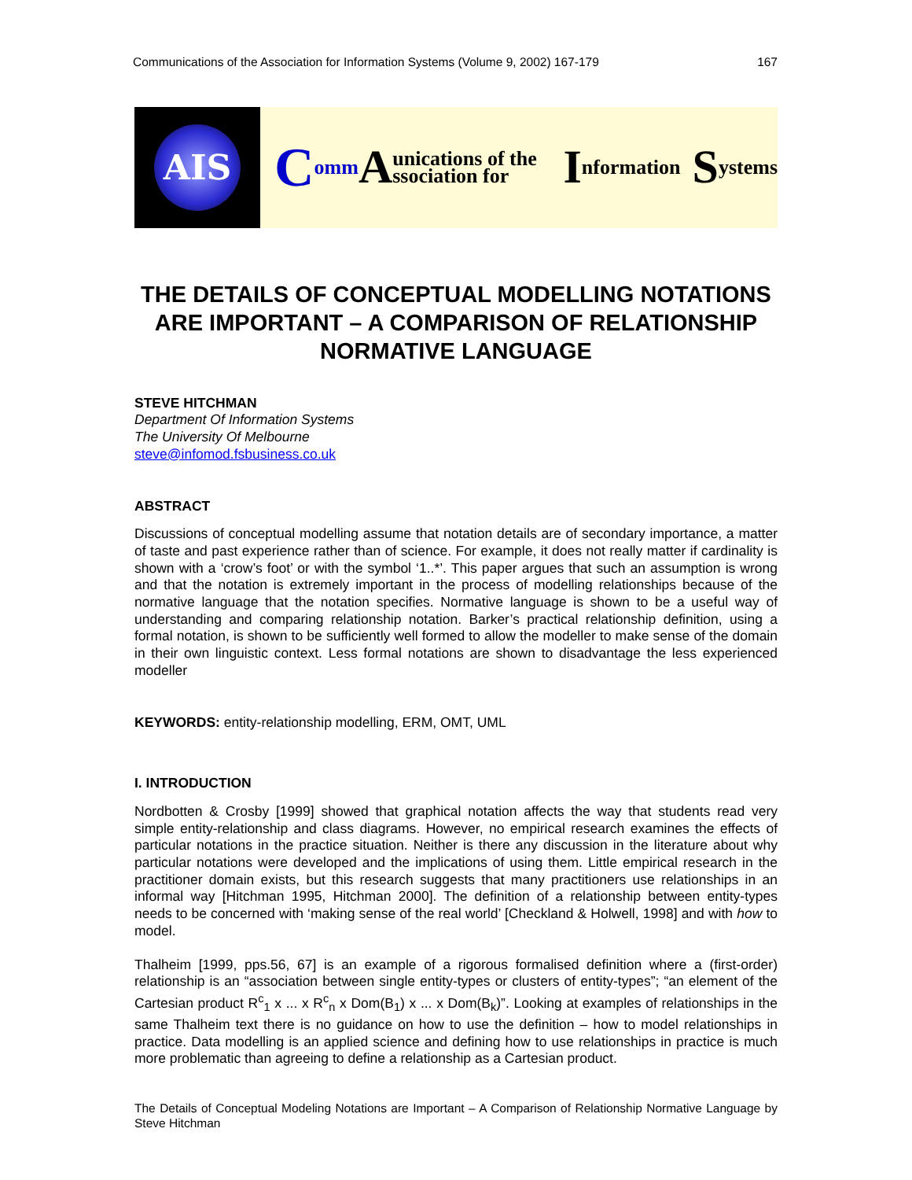Communications of the Association for Information Systems (Volume 9, 2002) 167-179 167
AIS
Comm A unications of the ssociation for I nformation S ystems
THE DETAILS OF CONCEPTUAL MODELLING NOTATIONS ARE IMPORTANT – A COMPARISON OF RELATIONSHIP NORMATIVE LANGUAGE
STEVE HITCHMAN
Department Of Information Systems
The University Of Melbourne
steve@infomod.fsbusiness.co.uk
ABSTRACT
Discussions of conceptual modelling assume that notation details are of secondary importance, a matter of taste and past experience rather than of science. For example, it does not really matter if cardinality is shown with a ‘crow’s foot’ or with the symbol ‘1..*’. This paper argues that such an assumption is wrong and that the notation is extremely important in the process of modelling relationships because of the normative language that the notation specifies. Normative language is shown to be a useful way of understanding and comparing relationship notation. Barker’s practical relationship definition, using a formal notation, is shown to be sufficiently well formed to allow the modeller to make sense of the domain in their own linguistic context. Less formal notations are shown to disadvantage the less experienced modeller
KEYWORDS: entity-relationship modelling, ERM, OMT, UML
I. INTRODUCTION
Nordbotten & Crosby [1999] showed that graphical notation affects the way that students read very simple entity-relationship and class diagrams. However, no empirical research examines the effects of particular notations in the practice situation. Neither is there any discussion in the literature about why particular notations were developed and the implications of using them. Little empirical research in the practitioner domain exists, but this research suggests that many practitioners use relationships in an informal way [Hitchman 1995, Hitchman 2000]. The definition of a relationship between entity-types needs to be concerned with ‘making sense of the real world’ [Checkland & Holwell, 1998] and with how to model.
Thalheim [1999, pps.56, 67] is an example of a rigorous formalised definition where a (first-order) relationship is an “association between single entity-types or clusters of entity-types”; “an element of the Cartesian product R<sup>c</sup><sub>1</sub> x ... x R<sup>c</sup><sub>n</sub> x Dom(B<sub>1</sub>) x ... x Dom(B<sub>k</sub>)”. Looking at examples of relationships in the same Thalheim text there is no guidance on how to use the definition – how to model relationships in practice. Data modelling is an applied science and defining how to use relationships in practice is much more problematic than agreeing to define a relationship as a Cartesian product.
The Details of Conceptual Modeling Notations are Important – A Comparison of Relationship Normative Language by Steve Hitchman